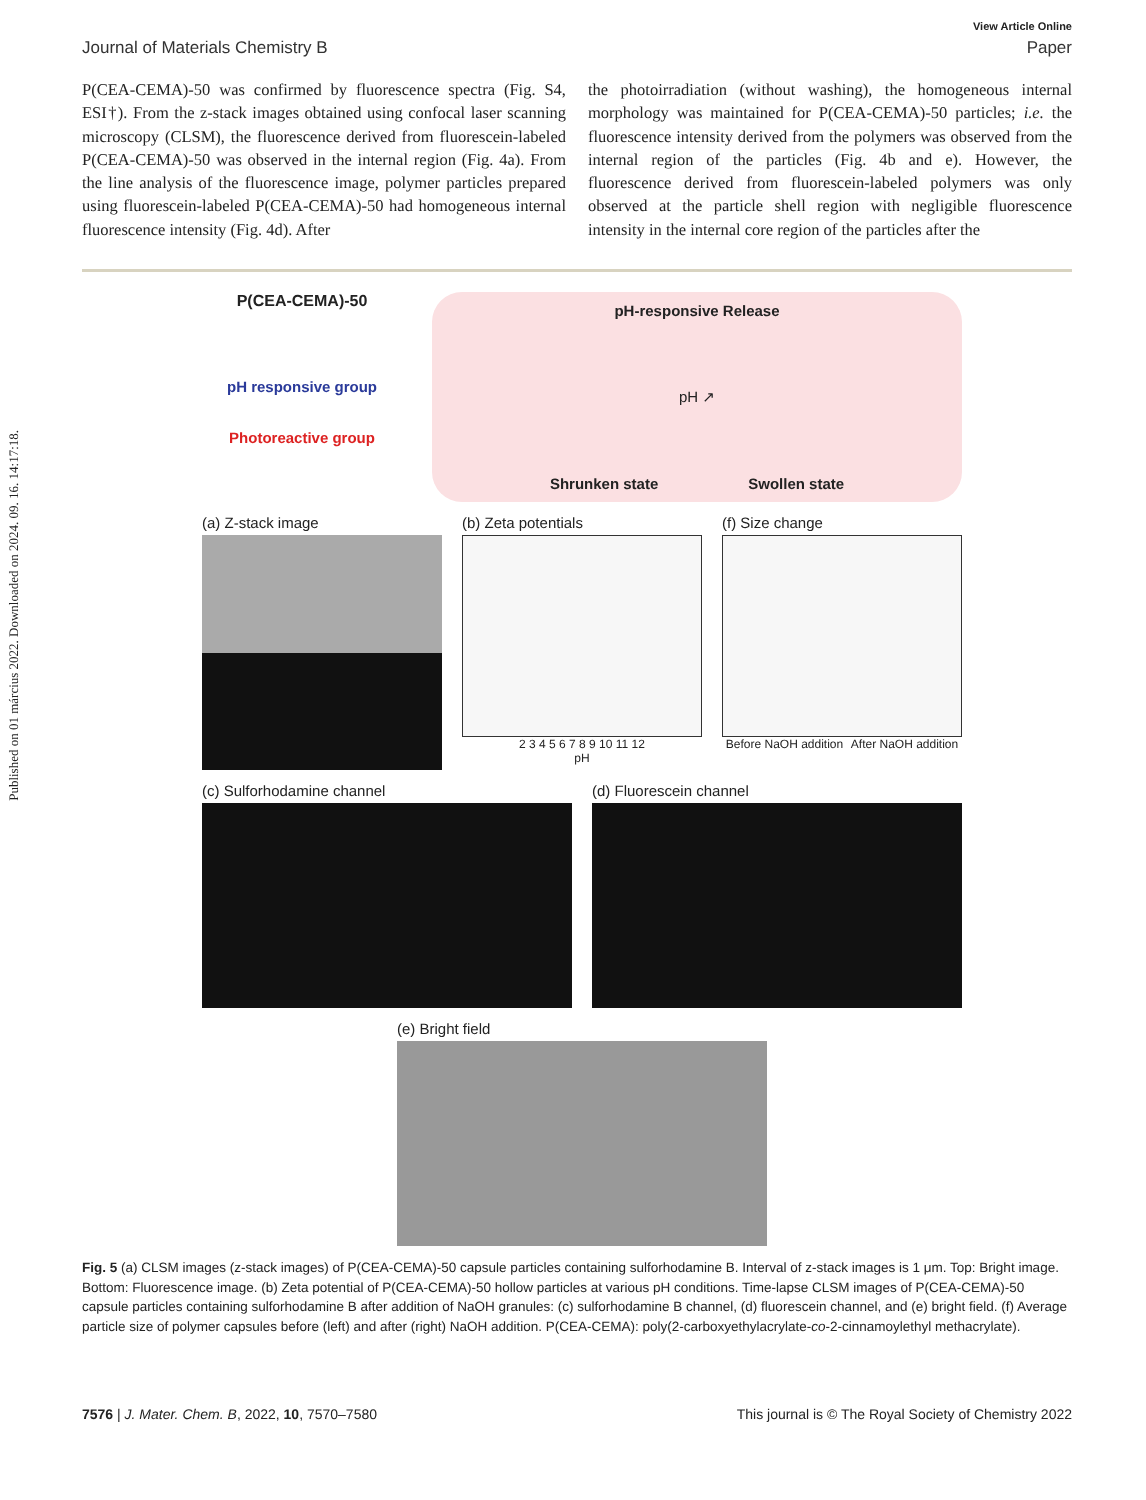Published on 01 március 2022. Downloaded on 2024. 09. 16. 14:17:18.
View Article Online
Journal of Materials Chemistry B Paper
P(CEA-CEMA)-50 was confirmed by fluorescence spectra (Fig. S4, ESI†). From the z-stack images obtained using confocal laser scanning microscopy (CLSM), the fluorescence derived from fluorescein-labeled P(CEA-CEMA)-50 was observed in the internal region (Fig. 4a). From the line analysis of the fluorescence image, polymer particles prepared using fluorescein-labeled P(CEA-CEMA)-50 had homogeneous internal fluorescence intensity (Fig. 4d). After
the photoirradiation (without washing), the homogeneous internal morphology was maintained for P(CEA-CEMA)-50 particles; i.e. the fluorescence intensity derived from the polymers was observed from the internal region of the particles (Fig. 4b and e). However, the fluorescence derived from fluorescein-labeled polymers was only observed at the particle shell region with negligible fluorescence intensity in the internal core region of the particles after the
P(CEA-CEMA)-50
pH responsive group
Photoreactive group
pH-responsive Release
pH ↗
Shrunken state Swollen state
(a) Z-stack image (b) Zeta potentials
2 3 4 5 6 7 8 9 10 11 12
pH
(f) Size change
Before NaOH addition After NaOH addition
(c) Sulforhodamine channel (d) Fluorescein channel
(e) Bright field
Fig. 5 (a) CLSM images (z-stack images) of P(CEA-CEMA)-50 capsule particles containing sulforhodamine B. Interval of z-stack images is 1 μm. Top: Bright image. Bottom: Fluorescence image. (b) Zeta potential of P(CEA-CEMA)-50 hollow particles at various pH conditions. Time-lapse CLSM images of P(CEA-CEMA)-50 capsule particles containing sulforhodamine B after addition of NaOH granules: (c) sulforhodamine B channel, (d) fluorescein channel, and (e) bright field. (f) Average particle size of polymer capsules before (left) and after (right) NaOH addition. P(CEA-CEMA): poly(2-carboxyethylacrylate-co-2-cinnamoylethyl methacrylate).
7576 | J. Mater. Chem. B, 2022, 10, 7570–7580 This journal is © The Royal Society of Chemistry 2022